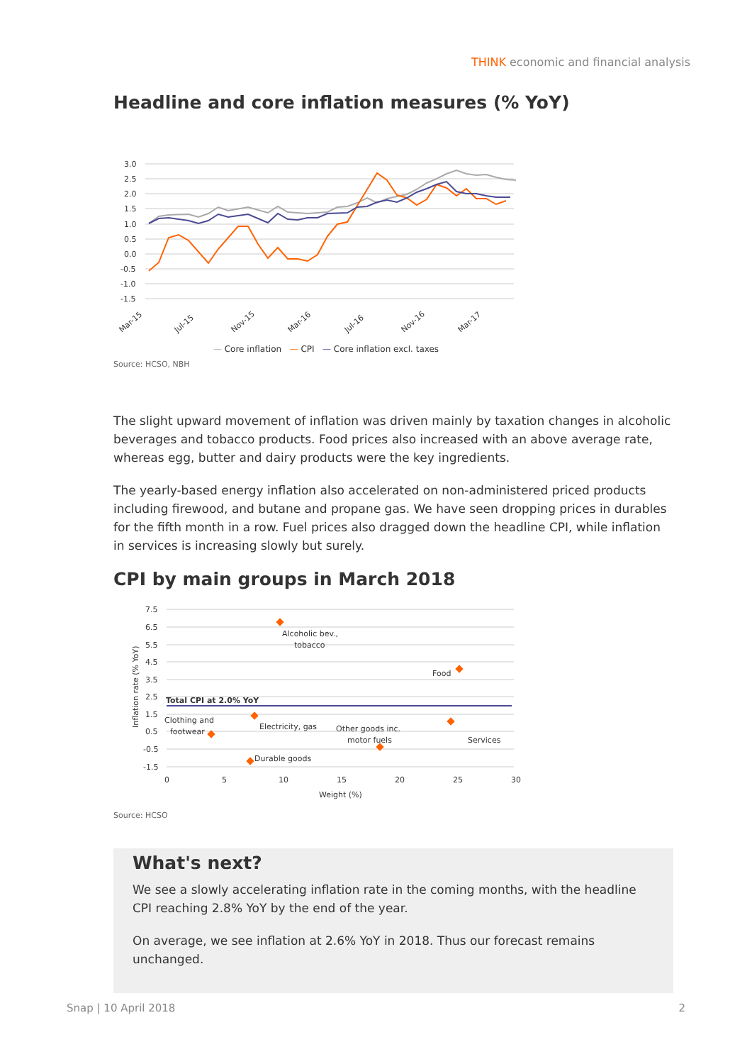THINK economic and financial analysis
Headline and core inflation measures (% YoY)
3.0
2.5
2.0
1.5
1.0
0.5
0.0
-0.5
-1.0
-1.5
Mar-15
Jul-15
Nov-15
Mar-16
Jul-16
Nov-16
Mar-17
— Core inflation — CPI — Core inflation excl. taxes
Source: HCSO, NBH
The slight upward movement of inflation was driven mainly by taxation changes in alcoholic beverages and tobacco products. Food prices also increased with an above average rate, whereas egg, butter and dairy products were the key ingredients.
The yearly-based energy inflation also accelerated on non-administered priced products including firewood, and butane and propane gas. We have seen dropping prices in durables for the fifth month in a row. Fuel prices also dragged down the headline CPI, while inflation in services is increasing slowly but surely.
CPI by main groups in March 2018
7.5
6.5
5.5
4.5
3.5
2.5
1.5
0.5
-0.5
-1.5
0
5
10
15
20
25
30
Weight (%)
Inflation rate (% YoY)
Alcoholic bev.,
tobacco
Food
Total CPI at 2.0% YoY
Clothing and
footwear
Electricity, gas
Other goods inc.
motor fuels
Services
Durable goods
Source: HCSO
What's next?
We see a slowly accelerating inflation rate in the coming months, with the headline CPI reaching 2.8% YoY by the end of the year.
On average, we see inflation at 2.6% YoY in 2018. Thus our forecast remains unchanged.
Snap | 10 April 2018 2